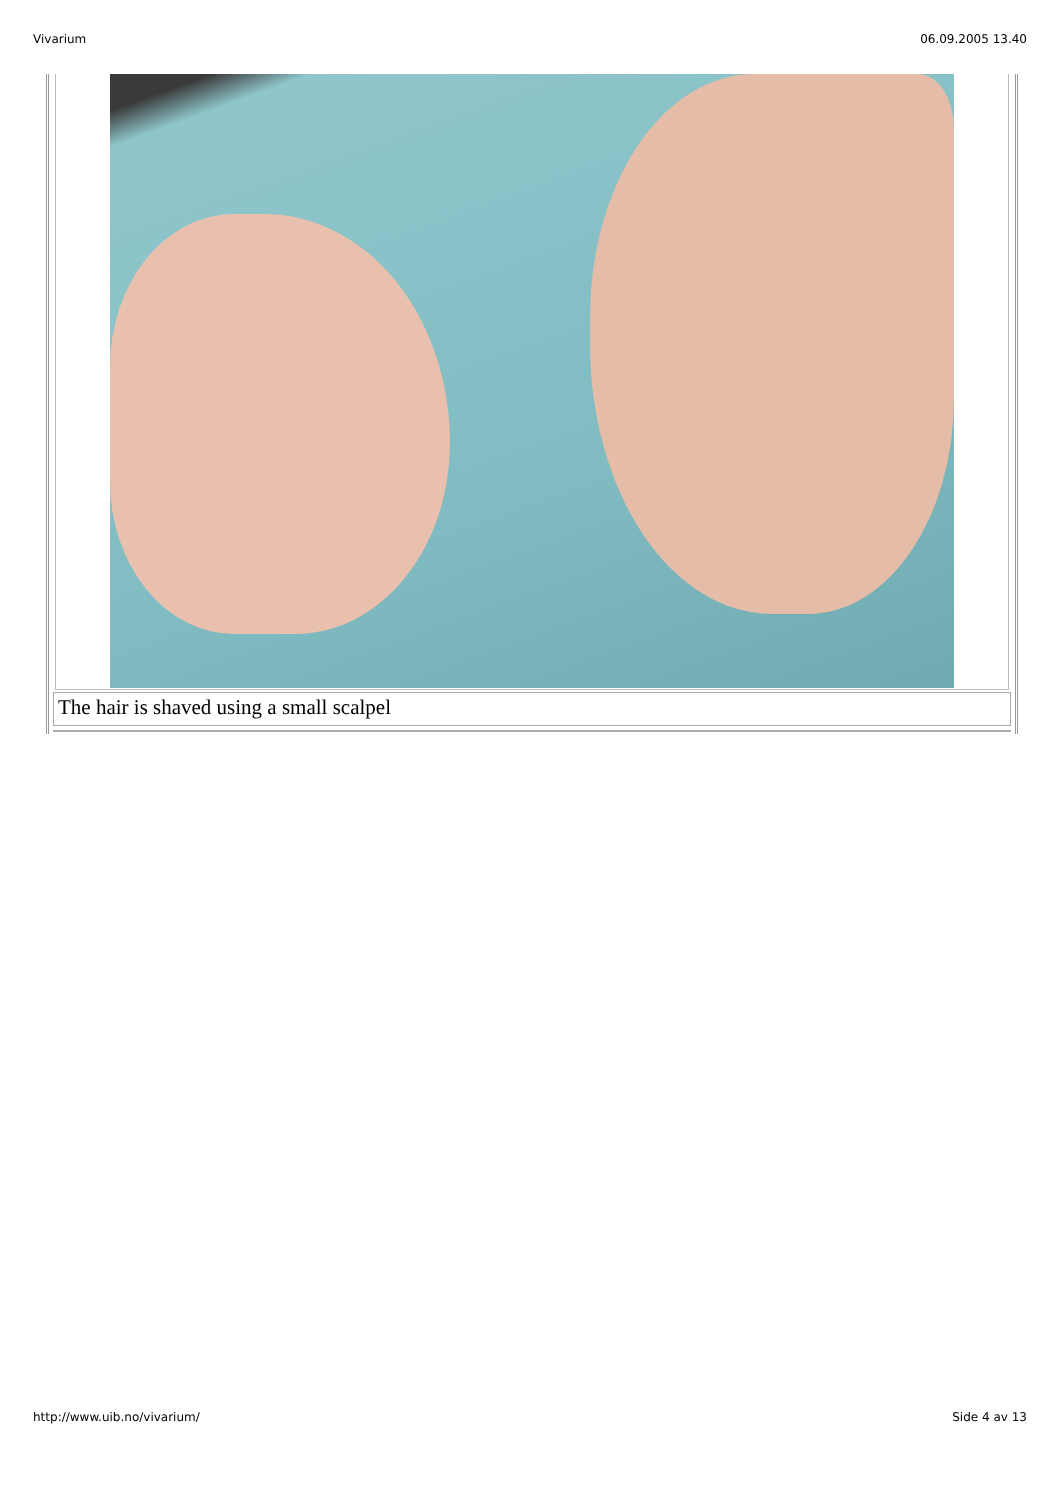Vivarium 06.09.2005 13.40
The hair is shaved using a small scalpel
http://www.uib.no/vivarium/ Side 4 av 13